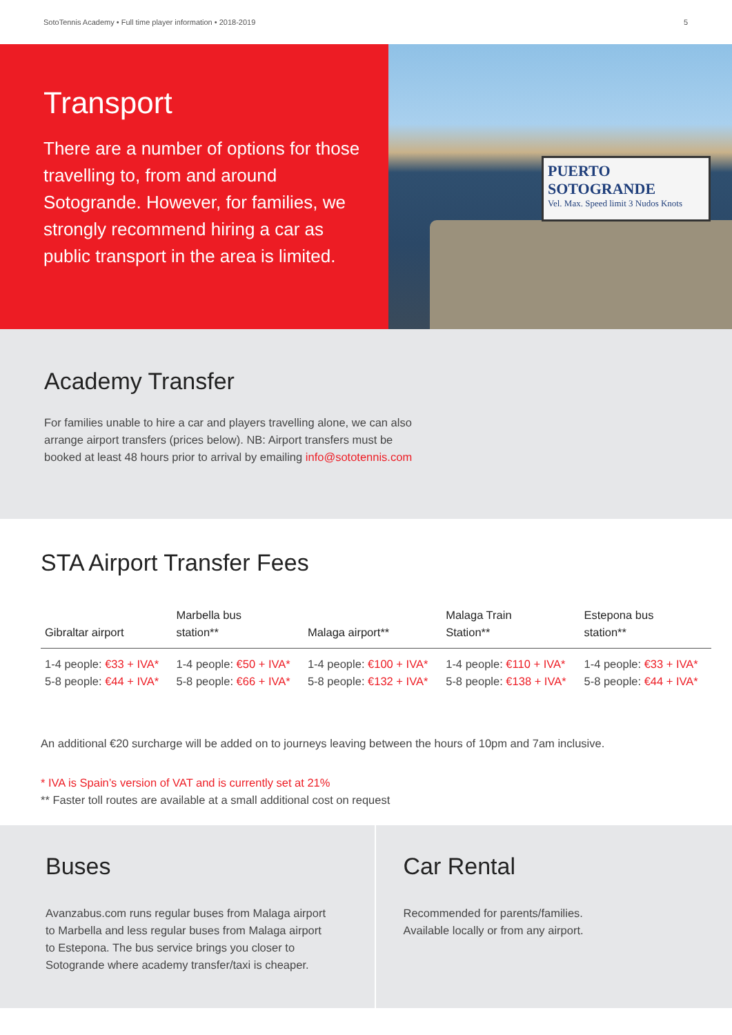SotoTennis Academy • Full time player information • 2018-2019 5
Transport
There are a number of options for those travelling to, from and around Sotogrande. However, for families, we strongly recommend hiring a car as public transport in the area is limited.
PUERTO SOTOGRANDE
Vel. Max. Speed limit 3 Nudos Knots
Academy Transfer
For families unable to hire a car and players travelling alone, we can also arrange airport transfers (prices below). NB: Airport transfers must be booked at least 48 hours prior to arrival by emailing info@sototennis.com
STA Airport Transfer Fees
| Gibraltar airport | Marbella bus station** | Malaga airport** | Malaga Train Station** | Estepona bus station** |
| --- | --- | --- | --- | --- |
| 1-4 people: €33 + IVA* 5-8 people: €44 + IVA* | 1-4 people: €50 + IVA* 5-8 people: €66 + IVA* | 1-4 people: €100 + IVA* 5-8 people: €132 + IVA* | 1-4 people: €110 + IVA* 5-8 people: €138 + IVA* | 1-4 people: €33 + IVA* 5-8 people: €44 + IVA* |
An additional €20 surcharge will be added on to journeys leaving between the hours of 10pm and 7am inclusive.
* IVA is Spain’s version of VAT and is currently set at 21%
** Faster toll routes are available at a small additional cost on request
Buses
Avanzabus.com runs regular buses from Malaga airport to Marbella and less regular buses from Malaga airport to Estepona. The bus service brings you closer to Sotogrande where academy transfer/taxi is cheaper.
Car Rental
Recommended for parents/families.
Available locally or from any airport.